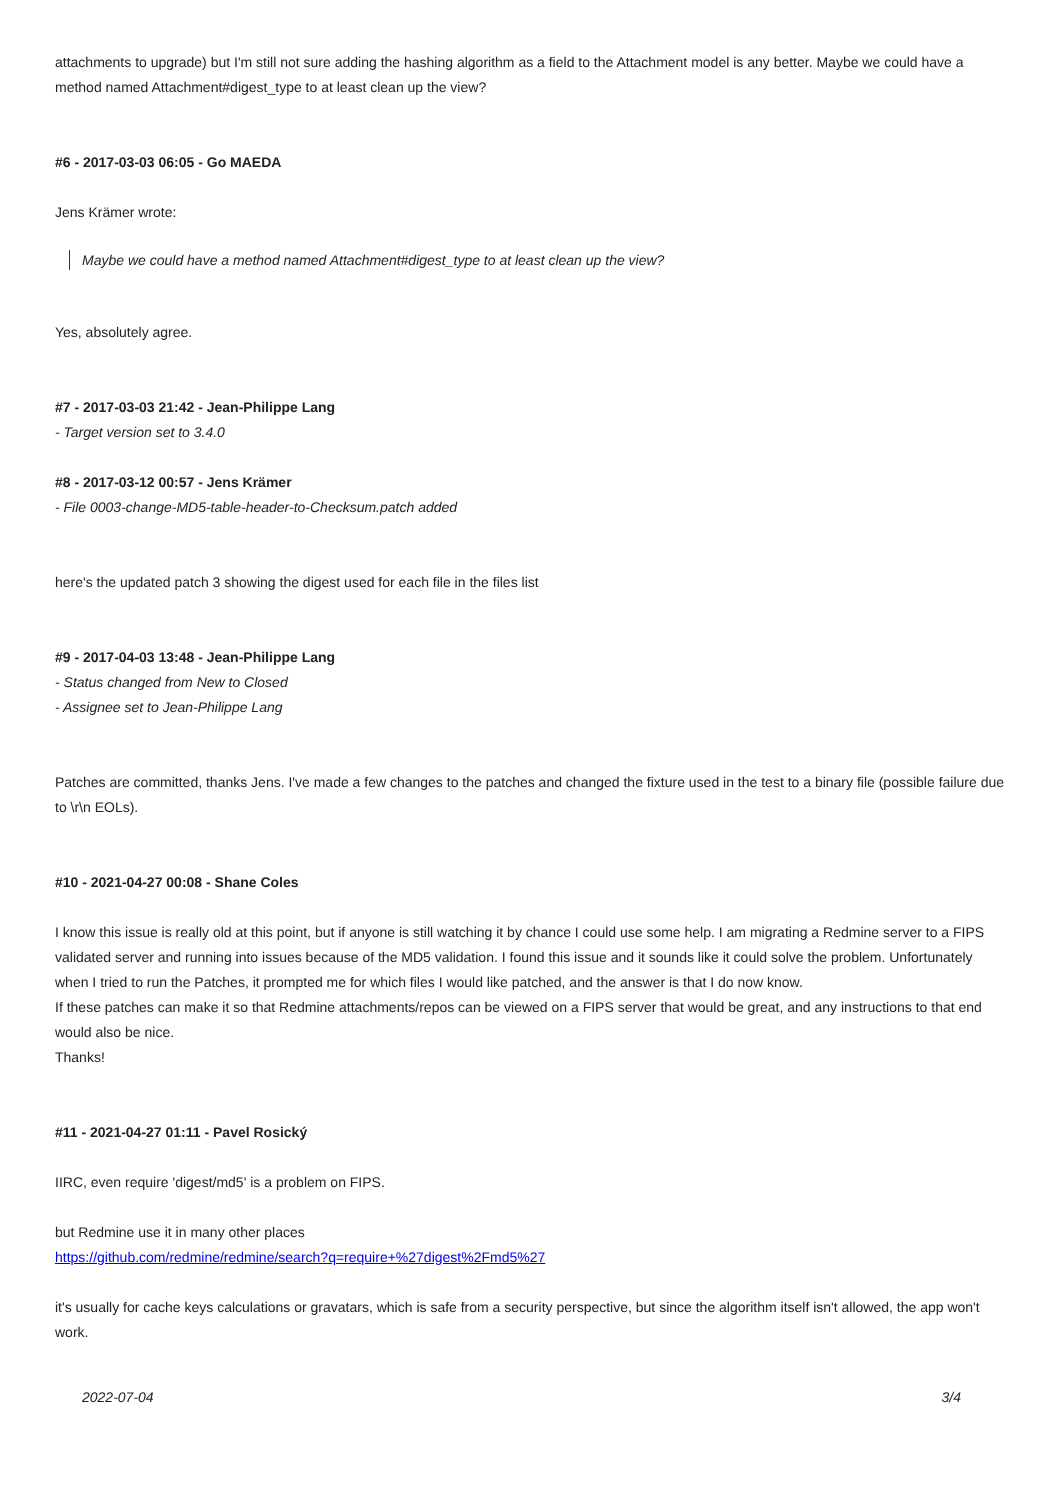attachments to upgrade) but I'm still not sure adding the hashing algorithm as a field to the Attachment model is any better. Maybe we could have a method named Attachment#digest_type to at least clean up the view?
#6 - 2017-03-03 06:05 - Go MAEDA
Jens Krämer wrote:
Maybe we could have a method named Attachment#digest_type to at least clean up the view?
Yes, absolutely agree.
#7 - 2017-03-03 21:42 - Jean-Philippe Lang
- Target version set to 3.4.0
#8 - 2017-03-12 00:57 - Jens Krämer
- File 0003-change-MD5-table-header-to-Checksum.patch added
here's the updated patch 3 showing the digest used for each file in the files list
#9 - 2017-04-03 13:48 - Jean-Philippe Lang
- Status changed from New to Closed
- Assignee set to Jean-Philippe Lang
Patches are committed, thanks Jens. I've made a few changes to the patches and changed the fixture used in the test to a binary file (possible failure due to \r\n EOLs).
#10 - 2021-04-27 00:08 - Shane Coles
I know this issue is really old at this point, but if anyone is still watching it by chance I could use some help. I am migrating a Redmine server to a FIPS validated server and running into issues because of the MD5 validation. I found this issue and it sounds like it could solve the problem. Unfortunately when I tried to run the Patches, it prompted me for which files I would like patched, and the answer is that I do now know.
If these patches can make it so that Redmine attachments/repos can be viewed on a FIPS server that would be great, and any instructions to that end would also be nice.
Thanks!
#11 - 2021-04-27 01:11 - Pavel Rosický
IIRC, even require 'digest/md5' is a problem on FIPS.
but Redmine use it in many other places
https://github.com/redmine/redmine/search?q=require+%27digest%2Fmd5%27
it's usually for cache keys calculations or gravatars, which is safe from a security perspective, but since the algorithm itself isn't allowed, the app won't work.
2022-07-04 3/4